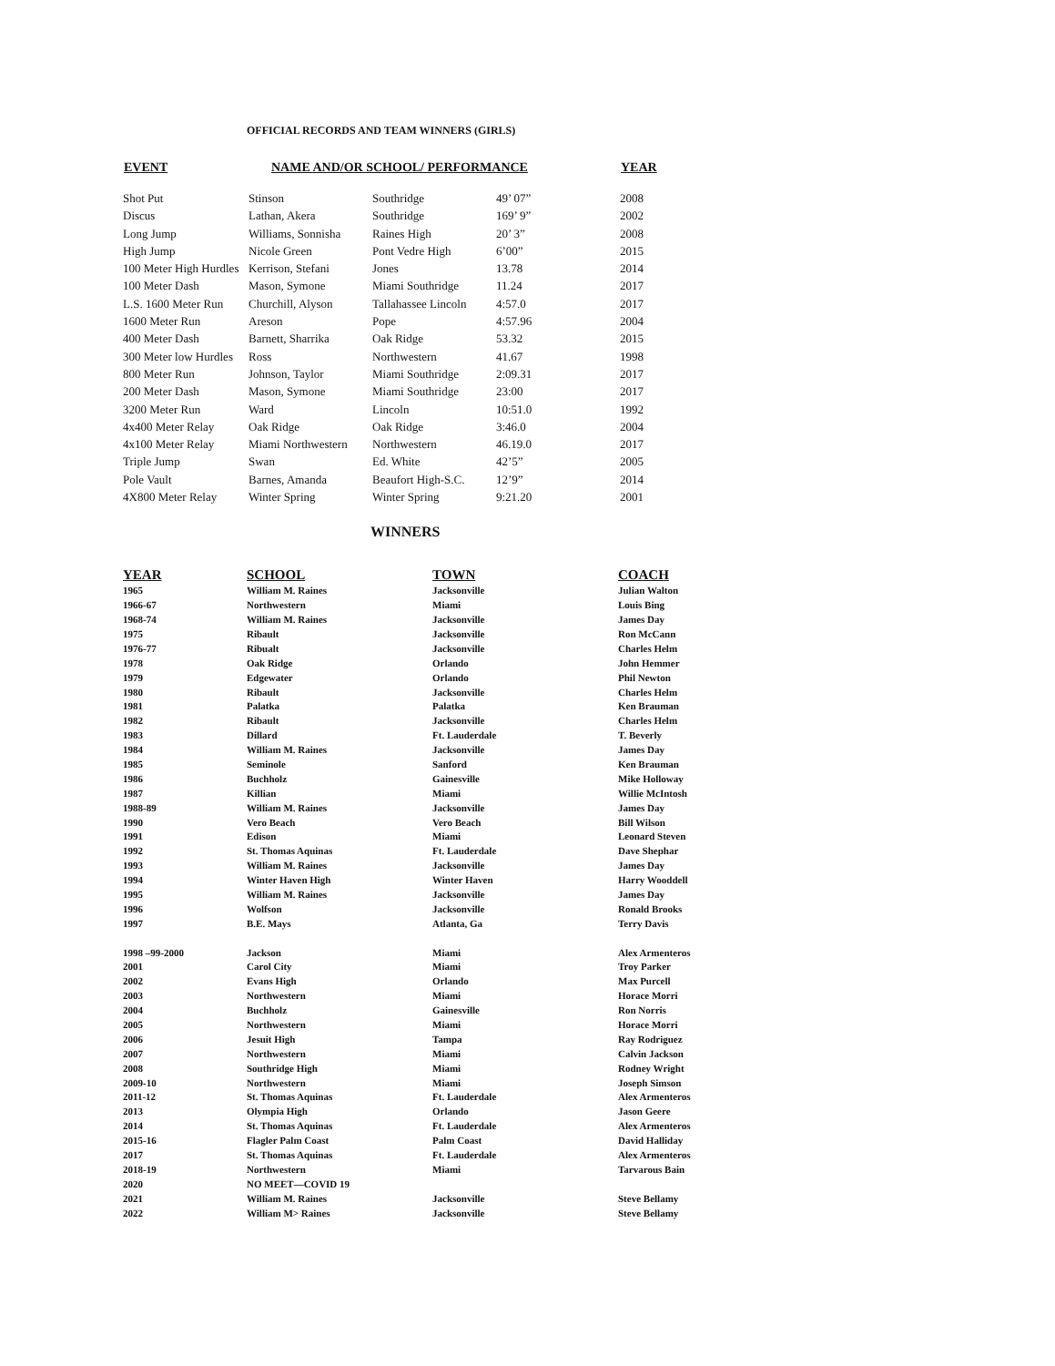OFFICIAL RECORDS AND TEAM WINNERS (GIRLS)
| EVENT | NAME AND/OR SCHOOL/ PERFORMANCE | | | YEAR |
| --- | --- | --- | --- | --- |
| Shot Put | Stinson | Southridge | 49’ 07” | 2008 |
| Discus | Lathan, Akera | Southridge | 169’ 9” | 2002 |
| Long Jump | Williams, Sonnisha | Raines High | 20’ 3” | 2008 |
| High Jump | Nicole Green | Pont Vedre High | 6’00” | 2015 |
| 100 Meter High Hurdles | Kerrison, Stefani | Jones | 13.78 | 2014 |
| 100 Meter Dash | Mason, Symone | Miami Southridge | 11.24 | 2017 |
| L.S. 1600 Meter Run | Churchill, Alyson | Tallahassee Lincoln | 4:57.0 | 2017 |
| 1600 Meter Run | Areson | Pope | 4:57.96 | 2004 |
| 400 Meter Dash | Barnett, Sharrika | Oak Ridge | 53.32 | 2015 |
| 300 Meter low Hurdles | Ross | Northwestern | 41.67 | 1998 |
| 800 Meter Run | Johnson, Taylor | Miami Southridge | 2:09.31 | 2017 |
| 200 Meter Dash | Mason, Symone | Miami Southridge | 23:00 | 2017 |
| 3200 Meter Run | Ward | Lincoln | 10:51.0 | 1992 |
| 4x400 Meter Relay | Oak Ridge | Oak Ridge | 3:46.0 | 2004 |
| 4x100 Meter Relay | Miami Northwestern | Northwestern | 46.19.0 | 2017 |
| Triple Jump | Swan | Ed. White | 42’5” | 2005 |
| Pole Vault | Barnes, Amanda | Beaufort High-S.C. | 12’9” | 2014 |
| 4X800 Meter Relay | Winter Spring | Winter Spring | 9:21.20 | 2001 |
WINNERS
| YEAR | SCHOOL | TOWN | COACH |
| --- | --- | --- | --- |
| 1965 | William M. Raines | Jacksonville | Julian Walton |
| 1966-67 | Northwestern | Miami | Louis Bing |
| 1968-74 | William M. Raines | Jacksonville | James Day |
| 1975 | Ribault | Jacksonville | Ron McCann |
| 1976-77 | Ribualt | Jacksonville | Charles Helm |
| 1978 | Oak Ridge | Orlando | John Hemmer |
| 1979 | Edgewater | Orlando | Phil Newton |
| 1980 | Ribault | Jacksonville | Charles Helm |
| 1981 | Palatka | Palatka | Ken Brauman |
| 1982 | Ribault | Jacksonville | Charles Helm |
| 1983 | Dillard | Ft. Lauderdale | T. Beverly |
| 1984 | William M. Raines | Jacksonville | James Day |
| 1985 | Seminole | Sanford | Ken Brauman |
| 1986 | Buchholz | Gainesville | Mike Holloway |
| 1987 | Killian | Miami | Willie McIntosh |
| 1988-89 | William M. Raines | Jacksonville | James Day |
| 1990 | Vero Beach | Vero Beach | Bill Wilson |
| 1991 | Edison | Miami | Leonard Steven |
| 1992 | St. Thomas Aquinas | Ft. Lauderdale | Dave Shephar |
| 1993 | William M. Raines | Jacksonville | James Day |
| 1994 | Winter Haven High | Winter Haven | Harry Wooddell |
| 1995 | William M. Raines | Jacksonville | James Day |
| 1996 | Wolfson | Jacksonville | Ronald Brooks |
| 1997 | B.E. Mays | Atlanta, Ga | Terry Davis |
| 1998 –99-2000 | Jackson | Miami | Alex Armenteros |
| 2001 | Carol City | Miami | Troy Parker |
| 2002 | Evans High | Orlando | Max Purcell |
| 2003 | Northwestern | Miami | Horace Morri |
| 2004 | Buchholz | Gainesville | Ron Norris |
| 2005 | Northwestern | Miami | Horace Morri |
| 2006 | Jesuit High | Tampa | Ray Rodriguez |
| 2007 | Northwestern | Miami | Calvin Jackson |
| 2008 | Southridge High | Miami | Rodney Wright |
| 2009-10 | Northwestern | Miami | Joseph Simson |
| 2011-12 | St. Thomas Aquinas | Ft. Lauderdale | Alex Armenteros |
| 2013 | Olympia High | Orlando | Jason Geere |
| 2014 | St. Thomas Aquinas | Ft. Lauderdale | Alex Armenteros |
| 2015-16 | Flagler Palm Coast | Palm Coast | David Halliday |
| 2017 | St. Thomas Aquinas | Ft. Lauderdale | Alex Armenteros |
| 2018-19 | Northwestern | Miami | Tarvarous Bain |
| 2020 | NO MEET—COVID 19 | | |
| 2021 | William M. Raines | Jacksonville | Steve Bellamy |
| 2022 | William M> Raines | Jacksonville | Steve Bellamy |